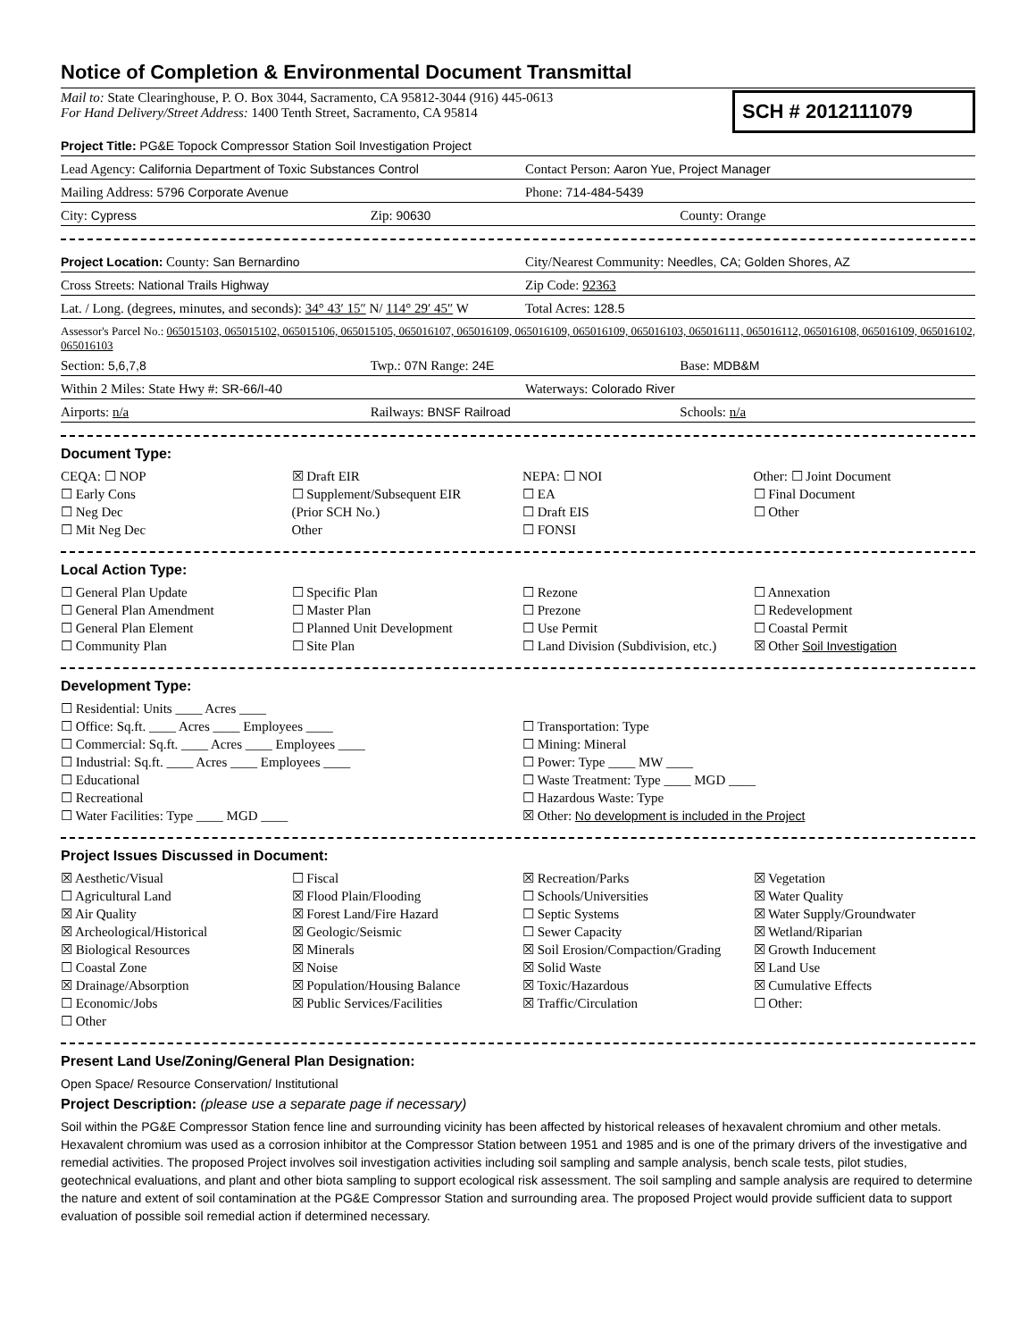Notice of Completion & Environmental Document Transmittal
Mail to: State Clearinghouse, P. O. Box 3044, Sacramento, CA 95812-3044 (916) 445-0613
For Hand Delivery/Street Address: 1400 Tenth Street, Sacramento, CA 95814
SCH # 2012111079
Project Title: PG&E Topock Compressor Station Soil Investigation Project
Lead Agency: California Department of Toxic Substances Control Contact Person: Aaron Yue, Project Manager
Mailing Address: 5796 Corporate Avenue Phone: 714-484-5439
City: Cypress Zip: 90630 County: Orange
Project Location: County: San Bernardino City/Nearest Community: Needles, CA; Golden Shores, AZ
Cross Streets: National Trails Highway Zip Code: 92363
Lat. / Long. (degrees, minutes, and seconds): 34° 43′ 15″ N/ 114° 29′ 45″ W Total Acres: 128.5
Assessor's Parcel No.: 065015103, 065015102, 065015106, 065015105, 065016107, 065016109, 065016109, 065016109, 065016103, 065016111, 065016112, 065016108, 065016109, 065016102, 065016103
Section: 5,6,7,8 Twp.: 07N Range: 24E Base: MDB&M
Within 2 Miles: State Hwy #: SR-66/I-40 Waterways: Colorado River
Airports: n/a Railways: BNSF Railroad Schools: n/a
Document Type:
CEQA: ☐ NOP
☐ Early Cons
☐ Neg Dec
☐ Mit Neg Dec
☒ Draft EIR
☐ Supplement/Subsequent EIR
(Prior SCH No.)
Other
NEPA: ☐ NOI
☐ EA
☐ Draft EIS
☐ FONSI
Other: ☐ Joint Document
☐ Final Document
☐ Other
Local Action Type:
☐ General Plan Update
☐ General Plan Amendment
☐ General Plan Element
☐ Community Plan
☐ Specific Plan
☐ Master Plan
☐ Planned Unit Development
☐ Site Plan
☐ Rezone
☐ Prezone
☐ Use Permit
☐ Land Division (Subdivision, etc.)
☐ Annexation
☐ Redevelopment
☐ Coastal Permit
☒ Other Soil Investigation
Development Type:
☐ Residential: Units ____ Acres ____
☐ Office: Sq.ft. ____ Acres ____ Employees ____
☐ Commercial: Sq.ft. ____ Acres ____ Employees ____
☐ Industrial: Sq.ft. ____ Acres ____ Employees ____
☐ Educational
☐ Recreational
☐ Water Facilities: Type ____ MGD ____
☐ Transportation: Type
☐ Mining: Mineral
☐ Power: Type ____ MW ____
☐ Waste Treatment: Type ____ MGD ____
☐ Hazardous Waste: Type
☒ Other: No development is included in the Project
Project Issues Discussed in Document:
☒ Aesthetic/Visual
☐ Agricultural Land
☒ Air Quality
☒ Archeological/Historical
☒ Biological Resources
☐ Coastal Zone
☒ Drainage/Absorption
☐ Economic/Jobs
☐ Other
☐ Fiscal
☒ Flood Plain/Flooding
☒ Forest Land/Fire Hazard
☒ Geologic/Seismic
☒ Minerals
☒ Noise
☒ Population/Housing Balance
☒ Public Services/Facilities
☒ Recreation/Parks
☐ Schools/Universities
☐ Septic Systems
☐ Sewer Capacity
☒ Soil Erosion/Compaction/Grading
☒ Solid Waste
☒ Toxic/Hazardous
☒ Traffic/Circulation
☒ Vegetation
☒ Water Quality
☒ Water Supply/Groundwater
☒ Wetland/Riparian
☒ Growth Inducement
☒ Land Use
☒ Cumulative Effects
☐ Other:
Present Land Use/Zoning/General Plan Designation:
Open Space/ Resource Conservation/ Institutional
Project Description: (please use a separate page if necessary)
Soil within the PG&E Compressor Station fence line and surrounding vicinity has been affected by historical releases of hexavalent chromium and other metals. Hexavalent chromium was used as a corrosion inhibitor at the Compressor Station between 1951 and 1985 and is one of the primary drivers of the investigative and remedial activities. The proposed Project involves soil investigation activities including soil sampling and sample analysis, bench scale tests, pilot studies, geotechnical evaluations, and plant and other biota sampling to support ecological risk assessment. The soil sampling and sample analysis are required to determine the nature and extent of soil contamination at the PG&E Compressor Station and surrounding area. The proposed Project would provide sufficient data to support evaluation of possible soil remedial action if determined necessary.